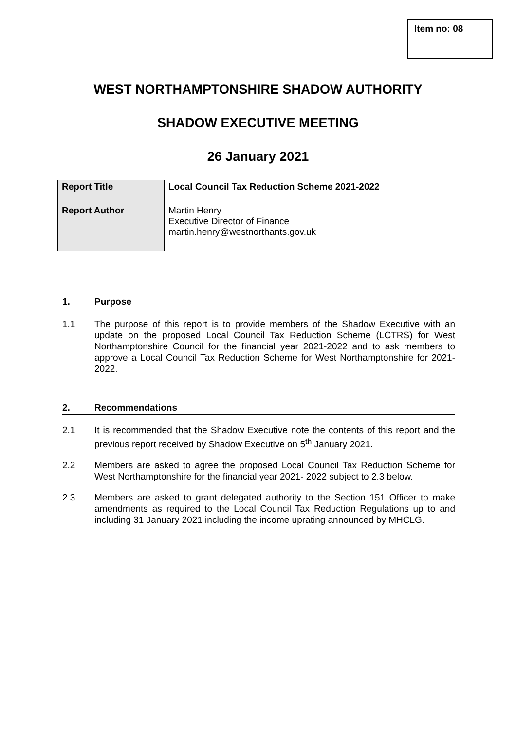Item no: 08
WEST NORTHAMPTONSHIRE SHADOW AUTHORITY
SHADOW EXECUTIVE MEETING
26 January 2021
| Report Title | Local Council Tax Reduction Scheme 2021-2022 |
| Report Author | Martin Henry Executive Director of Finance martin.henry@westnorthants.gov.uk |
1. Purpose
1.1 The purpose of this report is to provide members of the Shadow Executive with an update on the proposed Local Council Tax Reduction Scheme (LCTRS) for West Northamptonshire Council for the financial year 2021-2022 and to ask members to approve a Local Council Tax Reduction Scheme for West Northamptonshire for 2021-2022.
2. Recommendations
2.1 It is recommended that the Shadow Executive note the contents of this report and the previous report received by Shadow Executive on 5<sup>th</sup> January 2021.
2.2 Members are asked to agree the proposed Local Council Tax Reduction Scheme for West Northamptonshire for the financial year 2021- 2022 subject to 2.3 below.
2.3 Members are asked to grant delegated authority to the Section 151 Officer to make amendments as required to the Local Council Tax Reduction Regulations up to and including 31 January 2021 including the income uprating announced by MHCLG.